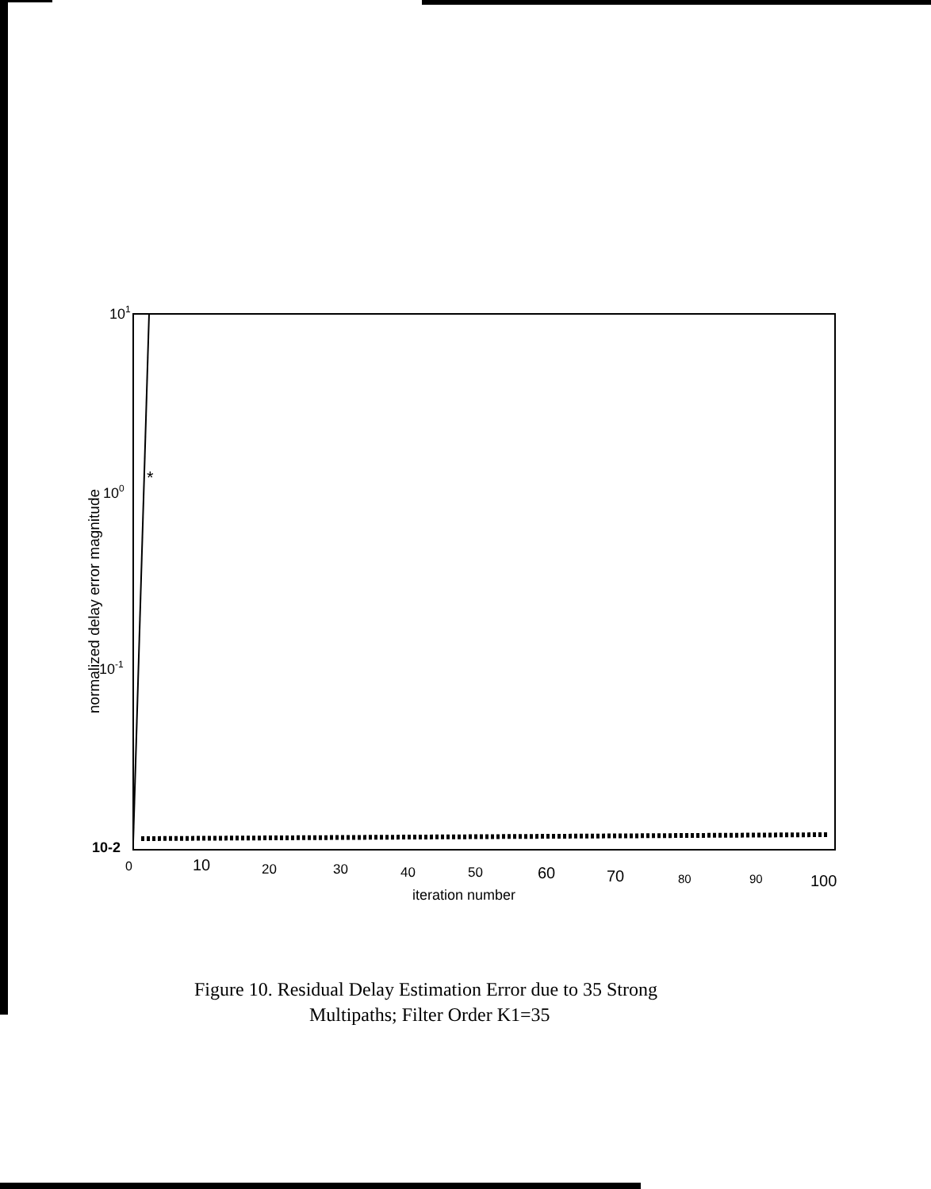*
101
100
10-1
10-2
0
10
20
30
40
50
60
70
80
90
100
iteration number
normalized delay error magnitude
Figure 10. Residual Delay Estimation Error due to 35 Strong
Multipaths; Filter Order K1=35